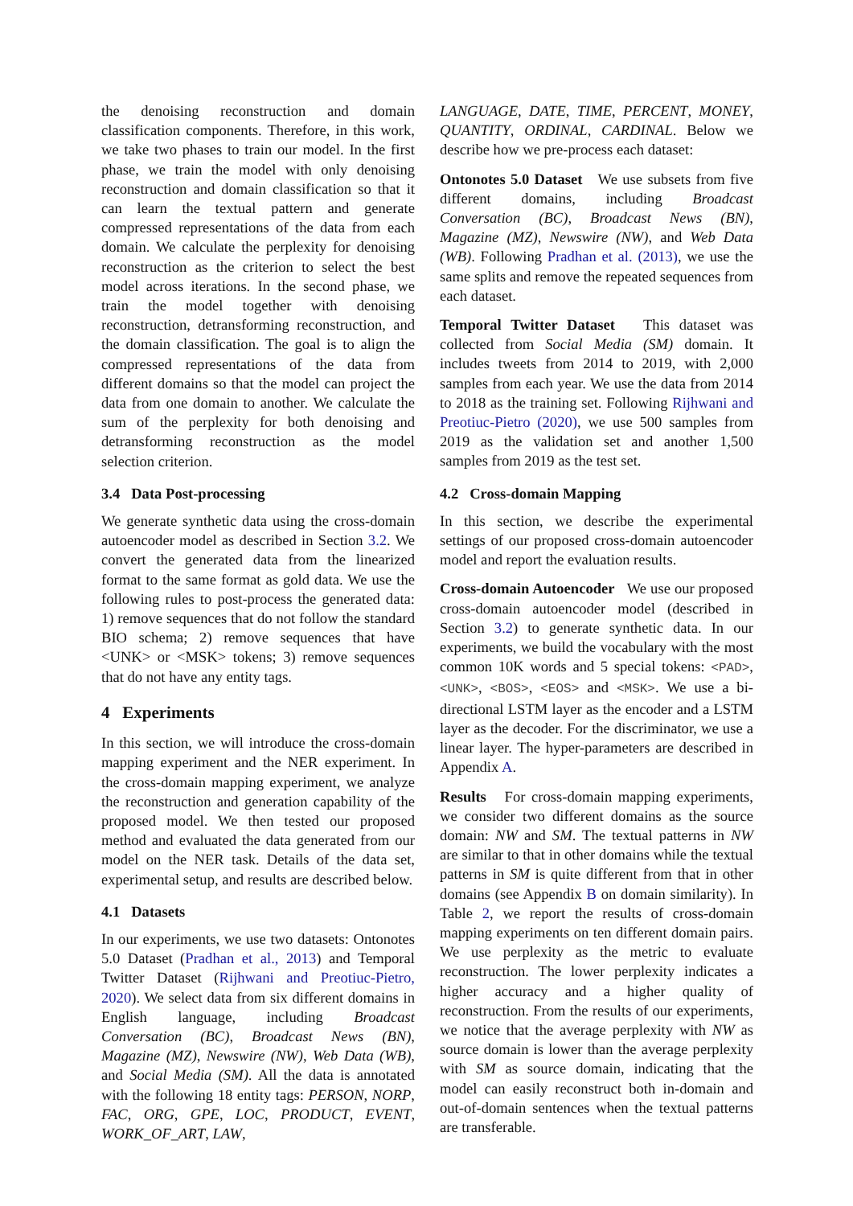the denoising reconstruction and domain classification components. Therefore, in this work, we take two phases to train our model. In the first phase, we train the model with only denoising reconstruction and domain classification so that it can learn the textual pattern and generate compressed representations of the data from each domain. We calculate the perplexity for denoising reconstruction as the criterion to select the best model across iterations. In the second phase, we train the model together with denoising reconstruction, detransforming reconstruction, and the domain classification. The goal is to align the compressed representations of the data from different domains so that the model can project the data from one domain to another. We calculate the sum of the perplexity for both denoising and detransforming reconstruction as the model selection criterion.
3.4 Data Post-processing
We generate synthetic data using the cross-domain autoencoder model as described in Section 3.2. We convert the generated data from the linearized format to the same format as gold data. We use the following rules to post-process the generated data: 1) remove sequences that do not follow the standard BIO schema; 2) remove sequences that have <UNK> or <MSK> tokens; 3) remove sequences that do not have any entity tags.
4 Experiments
In this section, we will introduce the cross-domain mapping experiment and the NER experiment. In the cross-domain mapping experiment, we analyze the reconstruction and generation capability of the proposed model. We then tested our proposed method and evaluated the data generated from our model on the NER task. Details of the data set, experimental setup, and results are described below.
4.1 Datasets
In our experiments, we use two datasets: Ontonotes 5.0 Dataset (Pradhan et al., 2013) and Temporal Twitter Dataset (Rijhwani and Preotiuc-Pietro, 2020). We select data from six different domains in English language, including Broadcast Conversation (BC), Broadcast News (BN), Magazine (MZ), Newswire (NW), Web Data (WB), and Social Media (SM). All the data is annotated with the following 18 entity tags: PERSON, NORP, FAC, ORG, GPE, LOC, PRODUCT, EVENT, WORK_OF_ART, LAW,
LANGUAGE, DATE, TIME, PERCENT, MONEY, QUANTITY, ORDINAL, CARDINAL. Below we describe how we pre-process each dataset:
Ontonotes 5.0 Dataset We use subsets from five different domains, including Broadcast Conversation (BC), Broadcast News (BN), Magazine (MZ), Newswire (NW), and Web Data (WB). Following Pradhan et al. (2013), we use the same splits and remove the repeated sequences from each dataset.
Temporal Twitter Dataset This dataset was collected from Social Media (SM) domain. It includes tweets from 2014 to 2019, with 2,000 samples from each year. We use the data from 2014 to 2018 as the training set. Following Rijhwani and Preotiuc-Pietro (2020), we use 500 samples from 2019 as the validation set and another 1,500 samples from 2019 as the test set.
4.2 Cross-domain Mapping
In this section, we describe the experimental settings of our proposed cross-domain autoencoder model and report the evaluation results.
Cross-domain Autoencoder We use our proposed cross-domain autoencoder model (described in Section 3.2) to generate synthetic data. In our experiments, we build the vocabulary with the most common 10K words and 5 special tokens: <PAD>, <UNK>, <BOS>, <EOS> and <MSK>. We use a bi-directional LSTM layer as the encoder and a LSTM layer as the decoder. For the discriminator, we use a linear layer. The hyper-parameters are described in Appendix A.
Results For cross-domain mapping experiments, we consider two different domains as the source domain: NW and SM. The textual patterns in NW are similar to that in other domains while the textual patterns in SM is quite different from that in other domains (see Appendix B on domain similarity). In Table 2, we report the results of cross-domain mapping experiments on ten different domain pairs. We use perplexity as the metric to evaluate reconstruction. The lower perplexity indicates a higher accuracy and a higher quality of reconstruction. From the results of our experiments, we notice that the average perplexity with NW as source domain is lower than the average perplexity with SM as source domain, indicating that the model can easily reconstruct both in-domain and out-of-domain sentences when the textual patterns are transferable.